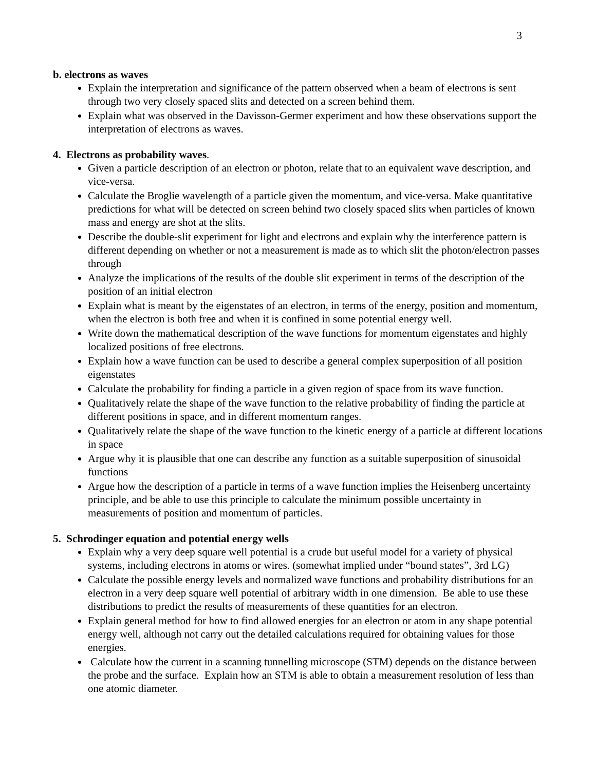3
b. electrons as waves
Explain the interpretation and significance of the pattern observed when a beam of electrons is sent through two very closely spaced slits and detected on a screen behind them.
Explain what was observed in the Davisson-Germer experiment and how these observations support the interpretation of electrons as waves.
4. Electrons as probability waves.
Given a particle description of an electron or photon, relate that to an equivalent wave description, and vice-versa.
Calculate the Broglie wavelength of a particle given the momentum, and vice-versa. Make quantitative predictions for what will be detected on screen behind two closely spaced slits when particles of known mass and energy are shot at the slits.
Describe the double-slit experiment for light and electrons and explain why the interference pattern is different depending on whether or not a measurement is made as to which slit the photon/electron passes through
Analyze the implications of the results of the double slit experiment in terms of the description of the position of an initial electron
Explain what is meant by the eigenstates of an electron, in terms of the energy, position and momentum, when the electron is both free and when it is confined in some potential energy well.
Write down the mathematical description of the wave functions for momentum eigenstates and highly localized positions of free electrons.
Explain how a wave function can be used to describe a general complex superposition of all position eigenstates
Calculate the probability for finding a particle in a given region of space from its wave function.
Qualitatively relate the shape of the wave function to the relative probability of finding the particle at different positions in space, and in different momentum ranges.
Qualitatively relate the shape of the wave function to the kinetic energy of a particle at different locations in space
Argue why it is plausible that one can describe any function as a suitable superposition of sinusoidal functions
Argue how the description of a particle in terms of a wave function implies the Heisenberg uncertainty principle, and be able to use this principle to calculate the minimum possible uncertainty in measurements of position and momentum of particles.
5. Schrodinger equation and potential energy wells
Explain why a very deep square well potential is a crude but useful model for a variety of physical systems, including electrons in atoms or wires. (somewhat implied under “bound states”, 3rd LG)
Calculate the possible energy levels and normalized wave functions and probability distributions for an electron in a very deep square well potential of arbitrary width in one dimension. Be able to use these distributions to predict the results of measurements of these quantities for an electron.
Explain general method for how to find allowed energies for an electron or atom in any shape potential energy well, although not carry out the detailed calculations required for obtaining values for those energies.
Calculate how the current in a scanning tunnelling microscope (STM) depends on the distance between the probe and the surface. Explain how an STM is able to obtain a measurement resolution of less than one atomic diameter.